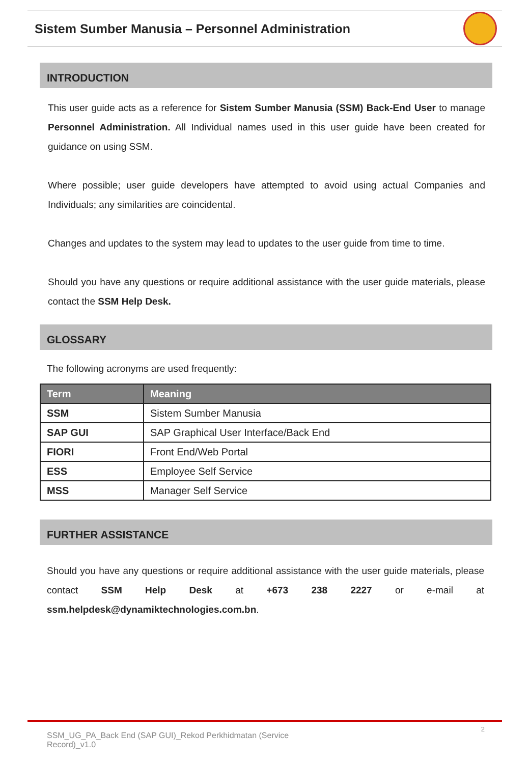Sistem Sumber Manusia – Personnel Administration
INTRODUCTION
This user guide acts as a reference for Sistem Sumber Manusia (SSM) Back-End User to manage Personnel Administration. All Individual names used in this user guide have been created for guidance on using SSM.
Where possible; user guide developers have attempted to avoid using actual Companies and Individuals; any similarities are coincidental.
Changes and updates to the system may lead to updates to the user guide from time to time.
Should you have any questions or require additional assistance with the user guide materials, please contact the SSM Help Desk.
GLOSSARY
The following acronyms are used frequently:
| Term | Meaning |
| --- | --- |
| SSM | Sistem Sumber Manusia |
| SAP GUI | SAP Graphical User Interface/Back End |
| FIORI | Front End/Web Portal |
| ESS | Employee Self Service |
| MSS | Manager Self Service |
FURTHER ASSISTANCE
Should you have any questions or require additional assistance with the user guide materials, please contact SSM Help Desk at +673 238 2227 or e-mail at ssm.helpdesk@dynamiktechnologies.com.bn.
2
SSM_UG_PA_Back End (SAP GUI)_Rekod Perkhidmatan (Service Record)_v1.0